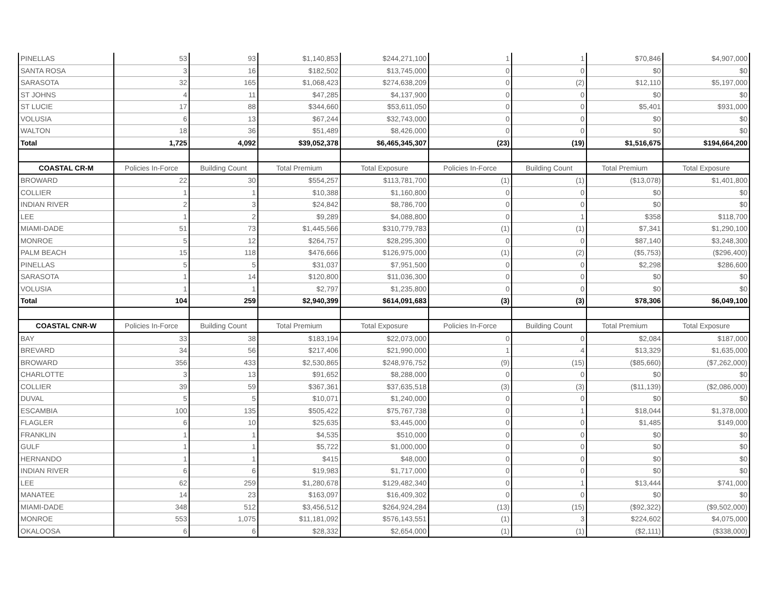| PINELLAS | 53 | 93 | $1,140,853 | $244,271,100 | 1 | 1 | $70,846 | $4,907,000 |
| SANTA ROSA | 3 | 16 | $182,502 | $13,745,000 | 0 | 0 | $0 | $0 |
| SARASOTA | 32 | 165 | $1,068,423 | $274,638,209 | 0 | (2) | $12,110 | $5,197,000 |
| ST JOHNS | 4 | 11 | $47,285 | $4,137,900 | 0 | 0 | $0 | $0 |
| ST LUCIE | 17 | 88 | $344,660 | $53,611,050 | 0 | 0 | $5,401 | $931,000 |
| VOLUSIA | 6 | 13 | $67,244 | $32,743,000 | 0 | 0 | $0 | $0 |
| WALTON | 18 | 36 | $51,489 | $8,426,000 | 0 | 0 | $0 | $0 |
| Total | 1,725 | 4,092 | $39,052,378 | $6,465,345,307 | (23) | (19) | $1,516,675 | $194,664,200 |
| COASTAL CR-M | Policies In-Force | Building Count | Total Premium | Total Exposure | Policies In-Force | Building Count | Total Premium | Total Exposure |
| BROWARD | 22 | 30 | $554,257 | $113,781,700 | (1) | (1) | ($13,078) | $1,401,800 |
| COLLIER | 1 | 1 | $10,388 | $1,160,800 | 0 | 0 | $0 | $0 |
| INDIAN RIVER | 2 | 3 | $24,842 | $8,786,700 | 0 | 0 | $0 | $0 |
| LEE | 1 | 2 | $9,289 | $4,088,800 | 0 | 1 | $358 | $118,700 |
| MIAMI-DADE | 51 | 73 | $1,445,566 | $310,779,783 | (1) | (1) | $7,341 | $1,290,100 |
| MONROE | 5 | 12 | $264,757 | $28,295,300 | 0 | 0 | $87,140 | $3,248,300 |
| PALM BEACH | 15 | 118 | $476,666 | $126,975,000 | (1) | (2) | ($5,753) | ($296,400) |
| PINELLAS | 5 | 5 | $31,037 | $7,951,500 | 0 | 0 | $2,298 | $286,600 |
| SARASOTA | 1 | 14 | $120,800 | $11,036,300 | 0 | 0 | $0 | $0 |
| VOLUSIA | 1 | 1 | $2,797 | $1,235,800 | 0 | 0 | $0 | $0 |
| Total | 104 | 259 | $2,940,399 | $614,091,683 | (3) | (3) | $78,306 | $6,049,100 |
| COASTAL CNR-W | Policies In-Force | Building Count | Total Premium | Total Exposure | Policies In-Force | Building Count | Total Premium | Total Exposure |
| BAY | 33 | 38 | $183,194 | $22,073,000 | 0 | 0 | $2,084 | $187,000 |
| BREVARD | 34 | 56 | $217,406 | $21,990,000 | 1 | 4 | $13,329 | $1,635,000 |
| BROWARD | 356 | 433 | $2,530,865 | $248,976,752 | (9) | (15) | ($85,660) | ($7,262,000) |
| CHARLOTTE | 3 | 13 | $91,652 | $8,288,000 | 0 | 0 | $0 | $0 |
| COLLIER | 39 | 59 | $367,361 | $37,635,518 | (3) | (3) | ($11,139) | ($2,086,000) |
| DUVAL | 5 | 5 | $10,071 | $1,240,000 | 0 | 0 | $0 | $0 |
| ESCAMBIA | 100 | 135 | $505,422 | $75,767,738 | 0 | 1 | $18,044 | $1,378,000 |
| FLAGLER | 6 | 10 | $25,635 | $3,445,000 | 0 | 0 | $1,485 | $149,000 |
| FRANKLIN | 1 | 1 | $4,535 | $510,000 | 0 | 0 | $0 | $0 |
| GULF | 1 | 1 | $5,722 | $1,000,000 | 0 | 0 | $0 | $0 |
| HERNANDO | 1 | 1 | $415 | $48,000 | 0 | 0 | $0 | $0 |
| INDIAN RIVER | 6 | 6 | $19,983 | $1,717,000 | 0 | 0 | $0 | $0 |
| LEE | 62 | 259 | $1,280,678 | $129,482,340 | 0 | 1 | $13,444 | $741,000 |
| MANATEE | 14 | 23 | $163,097 | $16,409,302 | 0 | 0 | $0 | $0 |
| MIAMI-DADE | 348 | 512 | $3,456,512 | $264,924,284 | (13) | (15) | ($92,322) | ($9,502,000) |
| MONROE | 553 | 1,075 | $11,181,092 | $576,143,551 | (1) | 3 | $224,602 | $4,075,000 |
| OKALOOSA | 6 | 6 | $28,332 | $2,654,000 | (1) | (1) | ($2,111) | ($338,000) |